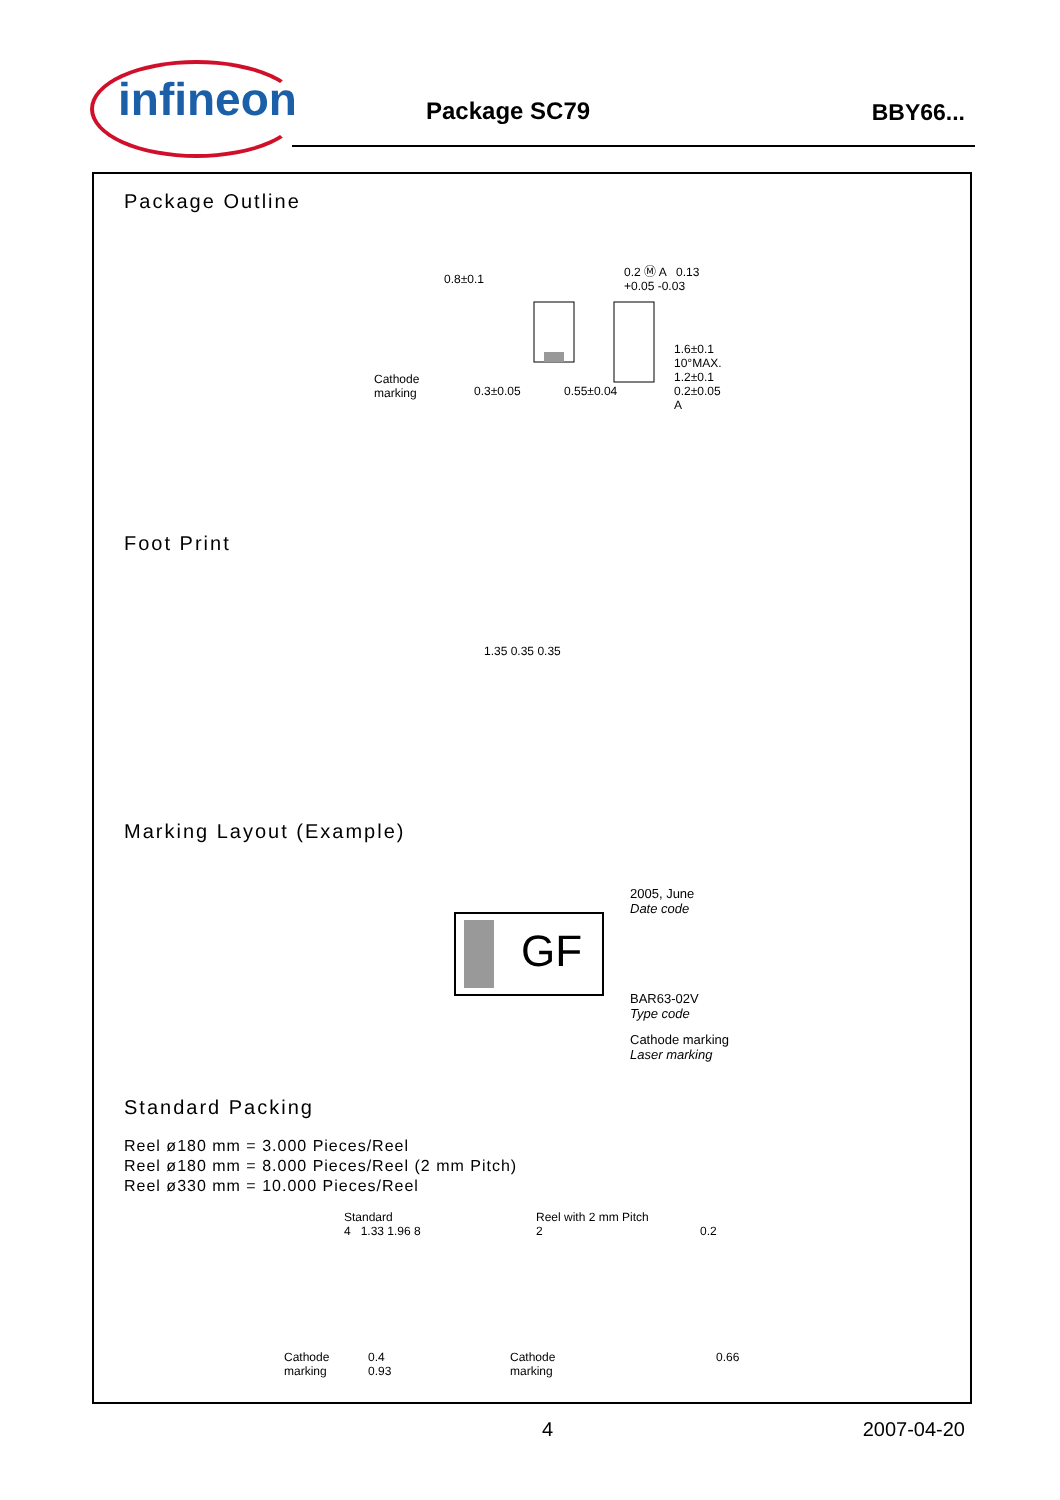infineon Package SC79 BBY66...
Package Outline
0.8±0.1
0.2 Ⓜ A 0.13 +0.05 -0.03
Cathode
marking
0.3±0.05 0.55±0.04
1.6±0.1 10°MAX. 1.2±0.1 0.2±0.05 A
Foot Print
1.35 0.35 0.35
Marking Layout (Example)
GF
2005, June
Date code
BAR63-02V
Type code
Cathode marking
Laser marking
Standard Packing
Reel ø180 mm = 3.000 Pieces/Reel
Reel ø180 mm = 8.000 Pieces/Reel (2 mm Pitch)
Reel ø330 mm = 10.000 Pieces/Reel
Standard
4 1.33 1.96 8
Cathode
marking
0.4
0.93
Reel with 2 mm Pitch
2
Cathode
marking
0.2
0.66
4 2007-04-20